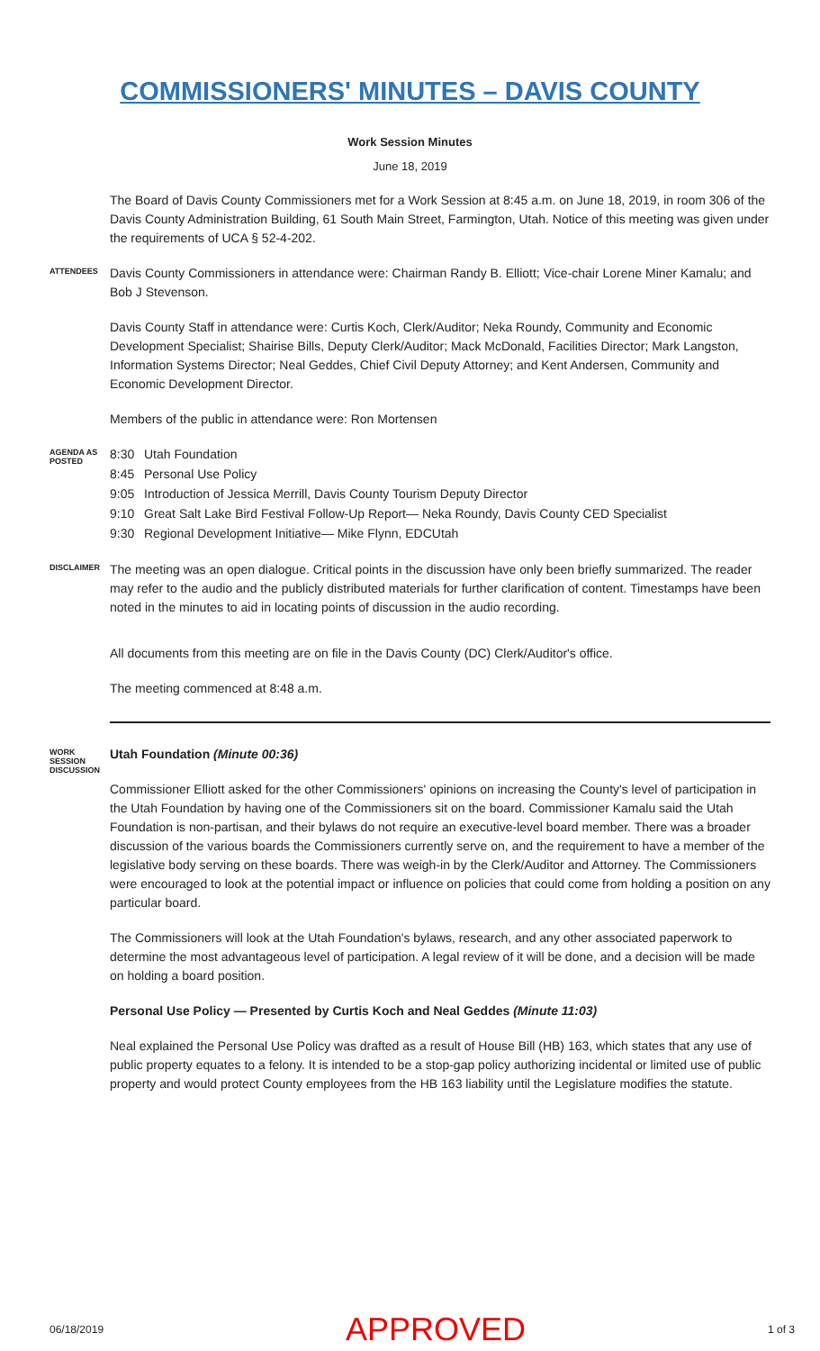COMMISSIONERS' MINUTES – DAVIS COUNTY
Work Session Minutes
June 18, 2019
The Board of Davis County Commissioners met for a Work Session at 8:45 a.m. on June 18, 2019, in room 306 of the Davis County Administration Building, 61 South Main Street, Farmington, Utah. Notice of this meeting was given under the requirements of UCA § 52-4-202.
ATTENDEES
Davis County Commissioners in attendance were: Chairman Randy B. Elliott; Vice-chair Lorene Miner Kamalu; and Bob J Stevenson.
Davis County Staff in attendance were: Curtis Koch, Clerk/Auditor; Neka Roundy, Community and Economic Development Specialist; Shairise Bills, Deputy Clerk/Auditor; Mack McDonald, Facilities Director; Mark Langston, Information Systems Director; Neal Geddes, Chief Civil Deputy Attorney; and Kent Andersen, Community and Economic Development Director.
Members of the public in attendance were: Ron Mortensen
AGENDA AS POSTED
8:30 Utah Foundation
8:45 Personal Use Policy
9:05 Introduction of Jessica Merrill, Davis County Tourism Deputy Director
9:10 Great Salt Lake Bird Festival Follow-Up Report— Neka Roundy, Davis County CED Specialist
9:30 Regional Development Initiative— Mike Flynn, EDCUtah
DISCLAIMER
The meeting was an open dialogue. Critical points in the discussion have only been briefly summarized. The reader may refer to the audio and the publicly distributed materials for further clarification of content. Timestamps have been noted in the minutes to aid in locating points of discussion in the audio recording.
All documents from this meeting are on file in the Davis County (DC) Clerk/Auditor's office.
The meeting commenced at 8:48 a.m.
WORK SESSION DISCUSSION
Utah Foundation (Minute 00:36)
Commissioner Elliott asked for the other Commissioners' opinions on increasing the County's level of participation in the Utah Foundation by having one of the Commissioners sit on the board. Commissioner Kamalu said the Utah Foundation is non-partisan, and their bylaws do not require an executive-level board member. There was a broader discussion of the various boards the Commissioners currently serve on, and the requirement to have a member of the legislative body serving on these boards. There was weigh-in by the Clerk/Auditor and Attorney. The Commissioners were encouraged to look at the potential impact or influence on policies that could come from holding a position on any particular board.
The Commissioners will look at the Utah Foundation's bylaws, research, and any other associated paperwork to determine the most advantageous level of participation. A legal review of it will be done, and a decision will be made on holding a board position.
Personal Use Policy — Presented by Curtis Koch and Neal Geddes (Minute 11:03)
Neal explained the Personal Use Policy was drafted as a result of House Bill (HB) 163, which states that any use of public property equates to a felony. It is intended to be a stop-gap policy authorizing incidental or limited use of public property and would protect County employees from the HB 163 liability until the Legislature modifies the statute.
06/18/2019 APPROVED 1 of 3